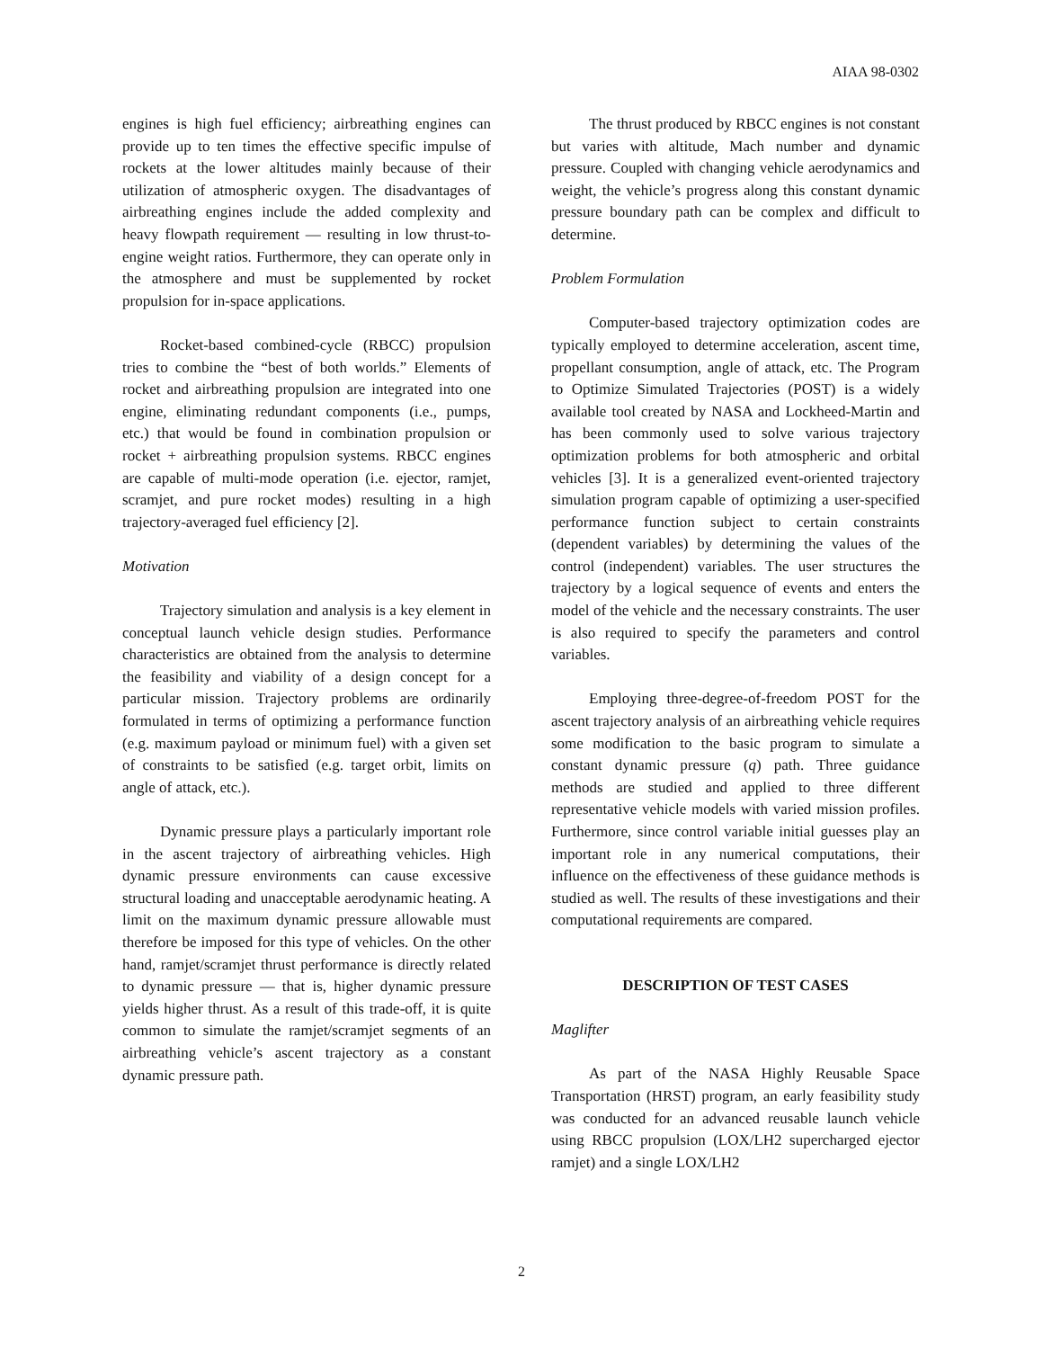AIAA 98-0302
engines is high fuel efficiency; airbreathing engines can provide up to ten times the effective specific impulse of rockets at the lower altitudes mainly because of their utilization of atmospheric oxygen. The disadvantages of airbreathing engines include the added complexity and heavy flowpath requirement — resulting in low thrust-to-engine weight ratios. Furthermore, they can operate only in the atmosphere and must be supplemented by rocket propulsion for in-space applications.
Rocket-based combined-cycle (RBCC) propulsion tries to combine the “best of both worlds.” Elements of rocket and airbreathing propulsion are integrated into one engine, eliminating redundant components (i.e., pumps, etc.) that would be found in combination propulsion or rocket + airbreathing propulsion systems. RBCC engines are capable of multi-mode operation (i.e. ejector, ramjet, scramjet, and pure rocket modes) resulting in a high trajectory-averaged fuel efficiency [2].
Motivation
Trajectory simulation and analysis is a key element in conceptual launch vehicle design studies. Performance characteristics are obtained from the analysis to determine the feasibility and viability of a design concept for a particular mission. Trajectory problems are ordinarily formulated in terms of optimizing a performance function (e.g. maximum payload or minimum fuel) with a given set of constraints to be satisfied (e.g. target orbit, limits on angle of attack, etc.).
Dynamic pressure plays a particularly important role in the ascent trajectory of airbreathing vehicles. High dynamic pressure environments can cause excessive structural loading and unacceptable aerodynamic heating. A limit on the maximum dynamic pressure allowable must therefore be imposed for this type of vehicles. On the other hand, ramjet/scramjet thrust performance is directly related to dynamic pressure — that is, higher dynamic pressure yields higher thrust. As a result of this trade-off, it is quite common to simulate the ramjet/scramjet segments of an airbreathing vehicle’s ascent trajectory as a constant dynamic pressure path.
The thrust produced by RBCC engines is not constant but varies with altitude, Mach number and dynamic pressure. Coupled with changing vehicle aerodynamics and weight, the vehicle’s progress along this constant dynamic pressure boundary path can be complex and difficult to determine.
Problem Formulation
Computer-based trajectory optimization codes are typically employed to determine acceleration, ascent time, propellant consumption, angle of attack, etc. The Program to Optimize Simulated Trajectories (POST) is a widely available tool created by NASA and Lockheed-Martin and has been commonly used to solve various trajectory optimization problems for both atmospheric and orbital vehicles [3]. It is a generalized event-oriented trajectory simulation program capable of optimizing a user-specified performance function subject to certain constraints (dependent variables) by determining the values of the control (independent) variables. The user structures the trajectory by a logical sequence of events and enters the model of the vehicle and the necessary constraints. The user is also required to specify the parameters and control variables.
Employing three-degree-of-freedom POST for the ascent trajectory analysis of an airbreathing vehicle requires some modification to the basic program to simulate a constant dynamic pressure (q) path. Three guidance methods are studied and applied to three different representative vehicle models with varied mission profiles. Furthermore, since control variable initial guesses play an important role in any numerical computations, their influence on the effectiveness of these guidance methods is studied as well. The results of these investigations and their computational requirements are compared.
DESCRIPTION OF TEST CASES
Maglifter
As part of the NASA Highly Reusable Space Transportation (HRST) program, an early feasibility study was conducted for an advanced reusable launch vehicle using RBCC propulsion (LOX/LH2 supercharged ejector ramjet) and a single LOX/LH2
2